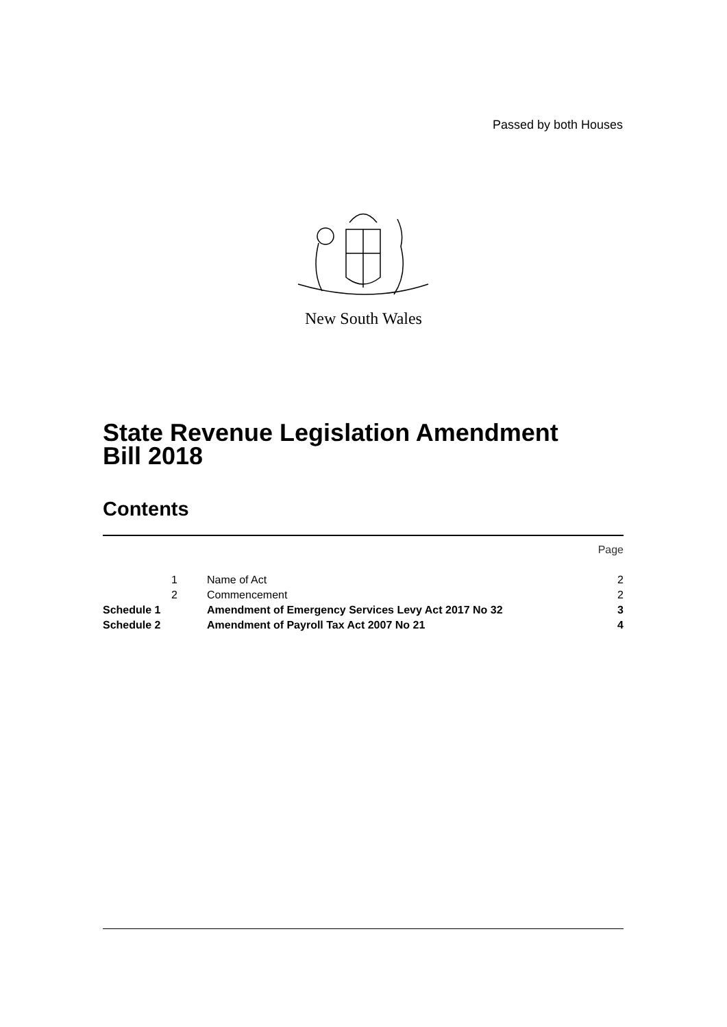Passed by both Houses
New South Wales
State Revenue Legislation Amendment
Bill 2018
Contents
| | | | Page |
| | 1 | Name of Act | 2 |
| | 2 | Commencement | 2 |
| Schedule 1 | | Amendment of Emergency Services Levy Act 2017 No 32 | 3 |
| Schedule 2 | | Amendment of Payroll Tax Act 2007 No 21 | 4 |